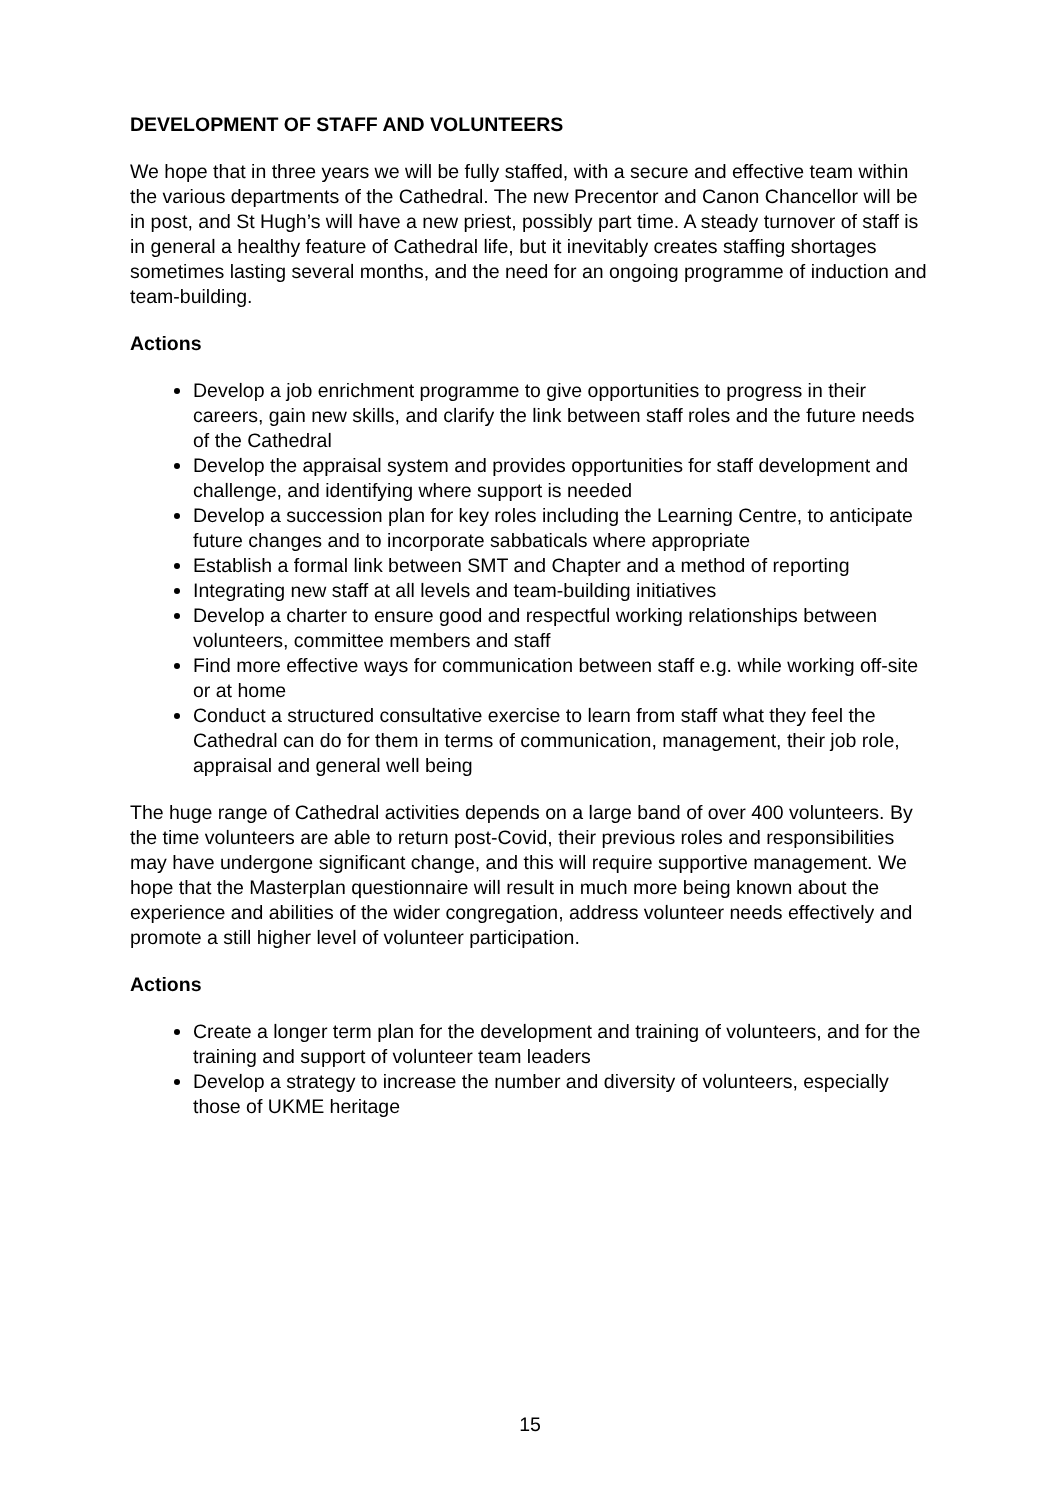DEVELOPMENT OF STAFF AND VOLUNTEERS
We hope that in three years we will be fully staffed, with a secure and effective team within the various departments of the Cathedral. The new Precentor and Canon Chancellor will be in post, and St Hugh’s will have a new priest, possibly part time. A steady turnover of staff is in general a healthy feature of Cathedral life, but it inevitably creates staffing shortages sometimes lasting several months, and the need for an ongoing programme of induction and team-building.
Actions
Develop a job enrichment programme to give opportunities to progress in their careers, gain new skills, and clarify the link between staff roles and the future needs of the Cathedral
Develop the appraisal system and provides opportunities for staff development and challenge, and identifying where support is needed
Develop a succession plan for key roles including the Learning Centre, to anticipate future changes and to incorporate sabbaticals where appropriate
Establish a formal link between SMT and Chapter and a method of reporting
Integrating new staff at all levels and team-building initiatives
Develop a charter to ensure good and respectful working relationships between volunteers, committee members and staff
Find more effective ways for communication between staff e.g. while working off-site or at home
Conduct a structured consultative exercise to learn from staff what they feel the Cathedral can do for them in terms of communication, management, their job role, appraisal and general well being
The huge range of Cathedral activities depends on a large band of over 400 volunteers. By the time volunteers are able to return post-Covid, their previous roles and responsibilities may have undergone significant change, and this will require supportive management. We hope that the Masterplan questionnaire will result in much more being known about the experience and abilities of the wider congregation, address volunteer needs effectively and promote a still higher level of volunteer participation.
Actions
Create a longer term plan for the development and training of volunteers, and for the training and support of volunteer team leaders
Develop a strategy to increase the number and diversity of volunteers, especially those of UKME heritage
15